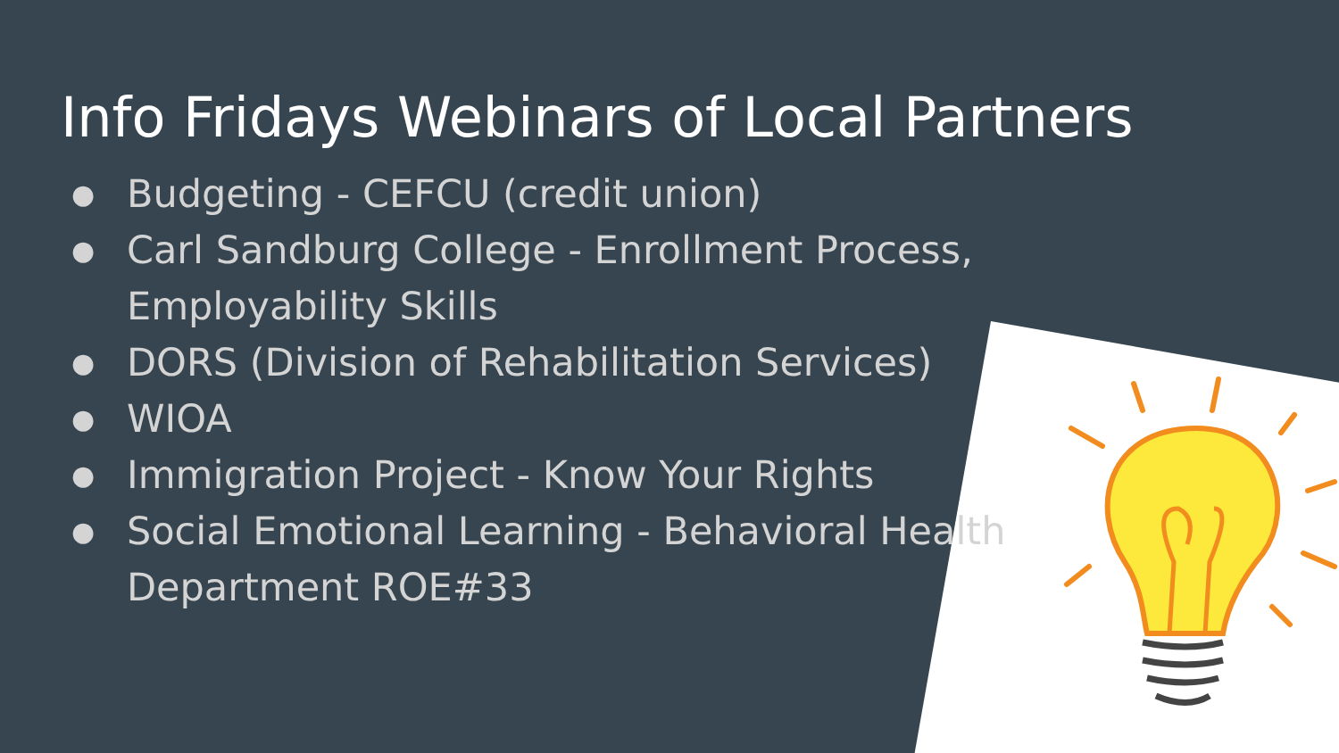Info Fridays Webinars of Local Partners
● Budgeting - CEFCU (credit union)
● Carl Sandburg College - Enrollment Process,
Employability Skills
● DORS (Division of Rehabilitation Services)
● WIOA
● Immigration Project - Know Your Rights
● Social Emotional Learning - Behavioral Health
Department ROE#33